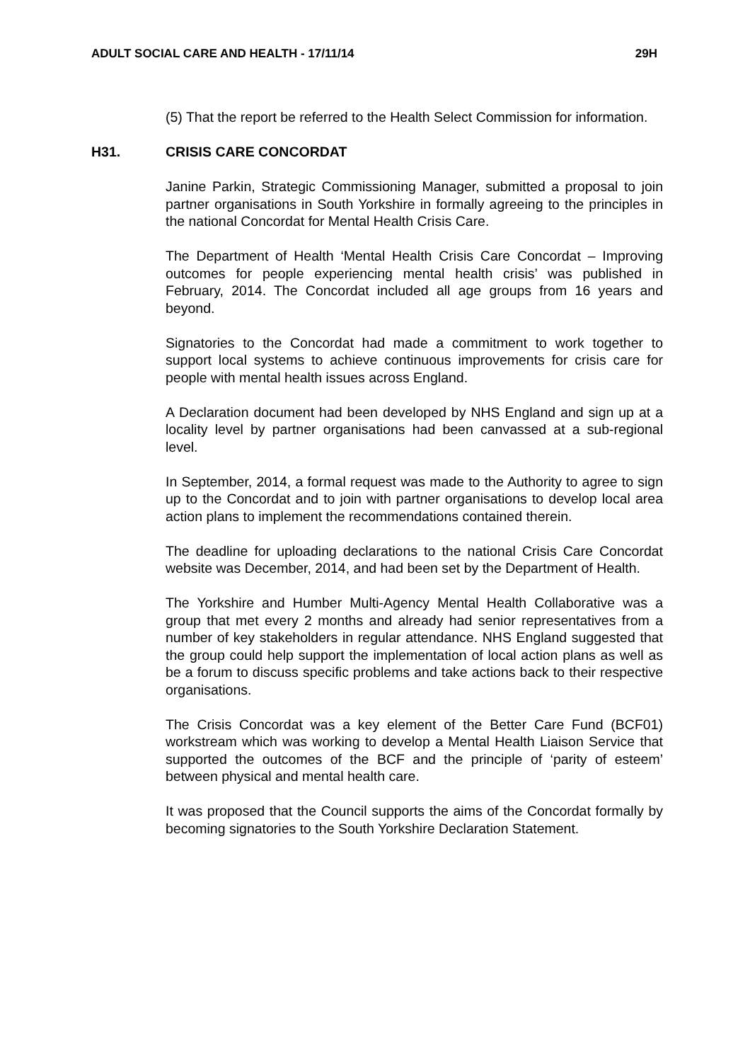ADULT SOCIAL CARE AND HEALTH - 17/11/14 29H
(5) That the report be referred to the Health Select Commission for information.
H31. CRISIS CARE CONCORDAT
Janine Parkin, Strategic Commissioning Manager, submitted a proposal to join partner organisations in South Yorkshire in formally agreeing to the principles in the national Concordat for Mental Health Crisis Care.
The Department of Health ‘Mental Health Crisis Care Concordat – Improving outcomes for people experiencing mental health crisis’ was published in February, 2014. The Concordat included all age groups from 16 years and beyond.
Signatories to the Concordat had made a commitment to work together to support local systems to achieve continuous improvements for crisis care for people with mental health issues across England.
A Declaration document had been developed by NHS England and sign up at a locality level by partner organisations had been canvassed at a sub-regional level.
In September, 2014, a formal request was made to the Authority to agree to sign up to the Concordat and to join with partner organisations to develop local area action plans to implement the recommendations contained therein.
The deadline for uploading declarations to the national Crisis Care Concordat website was December, 2014, and had been set by the Department of Health.
The Yorkshire and Humber Multi-Agency Mental Health Collaborative was a group that met every 2 months and already had senior representatives from a number of key stakeholders in regular attendance. NHS England suggested that the group could help support the implementation of local action plans as well as be a forum to discuss specific problems and take actions back to their respective organisations.
The Crisis Concordat was a key element of the Better Care Fund (BCF01) workstream which was working to develop a Mental Health Liaison Service that supported the outcomes of the BCF and the principle of ‘parity of esteem’ between physical and mental health care.
It was proposed that the Council supports the aims of the Concordat formally by becoming signatories to the South Yorkshire Declaration Statement.